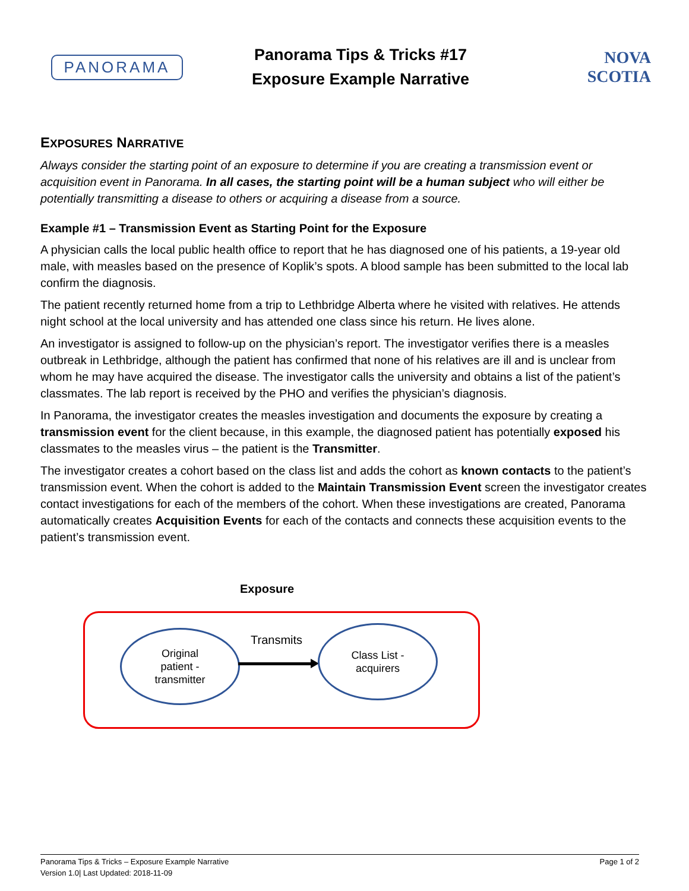PANORAMA
Panorama Tips & Tricks #17
Exposure Example Narrative
NOVA SCOTIA
EXPOSURES NARRATIVE
Always consider the starting point of an exposure to determine if you are creating a transmission event or acquisition event in Panorama. In all cases, the starting point will be a human subject who will either be potentially transmitting a disease to others or acquiring a disease from a source.
Example #1 – Transmission Event as Starting Point for the Exposure
A physician calls the local public health office to report that he has diagnosed one of his patients, a 19-year old male, with measles based on the presence of Koplik’s spots. A blood sample has been submitted to the local lab confirm the diagnosis.
The patient recently returned home from a trip to Lethbridge Alberta where he visited with relatives. He attends night school at the local university and has attended one class since his return. He lives alone.
An investigator is assigned to follow-up on the physician’s report. The investigator verifies there is a measles outbreak in Lethbridge, although the patient has confirmed that none of his relatives are ill and is unclear from whom he may have acquired the disease. The investigator calls the university and obtains a list of the patient’s classmates. The lab report is received by the PHO and verifies the physician’s diagnosis.
In Panorama, the investigator creates the measles investigation and documents the exposure by creating a transmission event for the client because, in this example, the diagnosed patient has potentially exposed his classmates to the measles virus – the patient is the Transmitter.
The investigator creates a cohort based on the class list and adds the cohort as known contacts to the patient’s transmission event. When the cohort is added to the Maintain Transmission Event screen the investigator creates contact investigations for each of the members of the cohort. When these investigations are created, Panorama automatically creates Acquisition Events for each of the contacts and connects these acquisition events to the patient’s transmission event.
Exposure
Original
patient -
transmitter
Transmits
Class List -
acquirers
Panorama Tips & Tricks – Exposure Example Narrative Page 1 of 2
Version 1.0| Last Updated: 2018-11-09